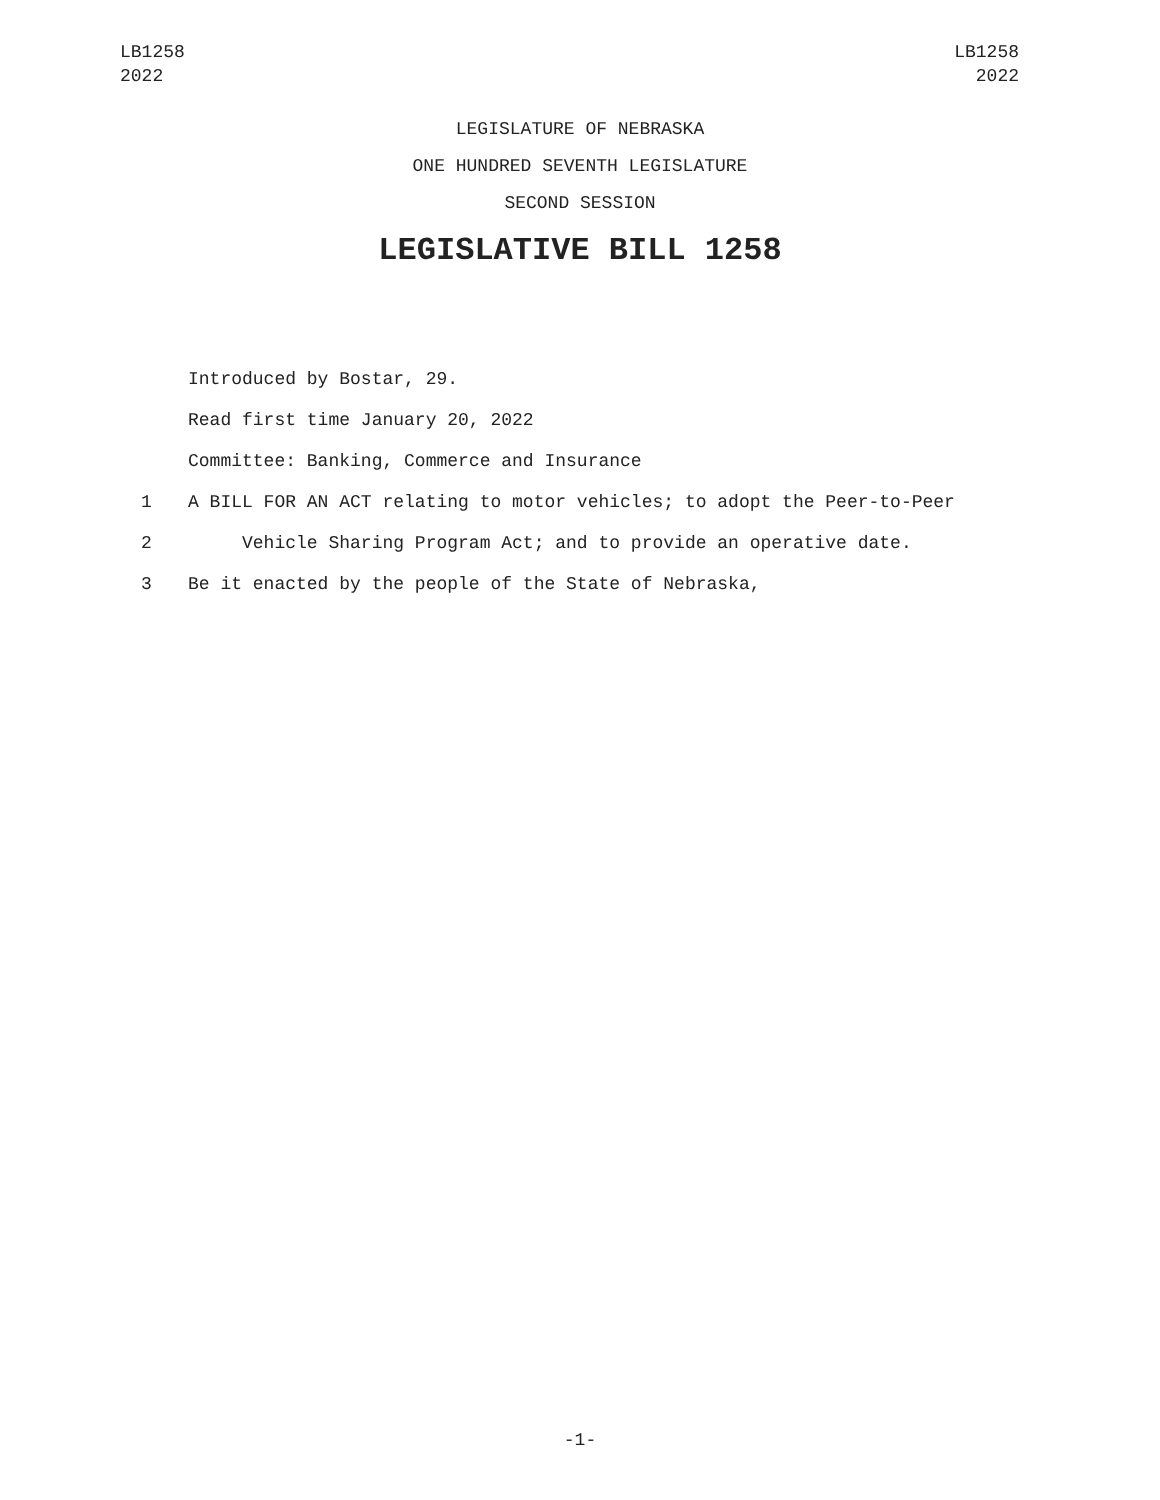LB1258
2022
LB1258
2022
LEGISLATURE OF NEBRASKA
ONE HUNDRED SEVENTH LEGISLATURE
SECOND SESSION
LEGISLATIVE BILL 1258
Introduced by Bostar, 29.
Read first time January 20, 2022
Committee: Banking, Commerce and Insurance
1 A BILL FOR AN ACT relating to motor vehicles; to adopt the Peer-to-Peer
2 Vehicle Sharing Program Act; and to provide an operative date.
3 Be it enacted by the people of the State of Nebraska,
-1-